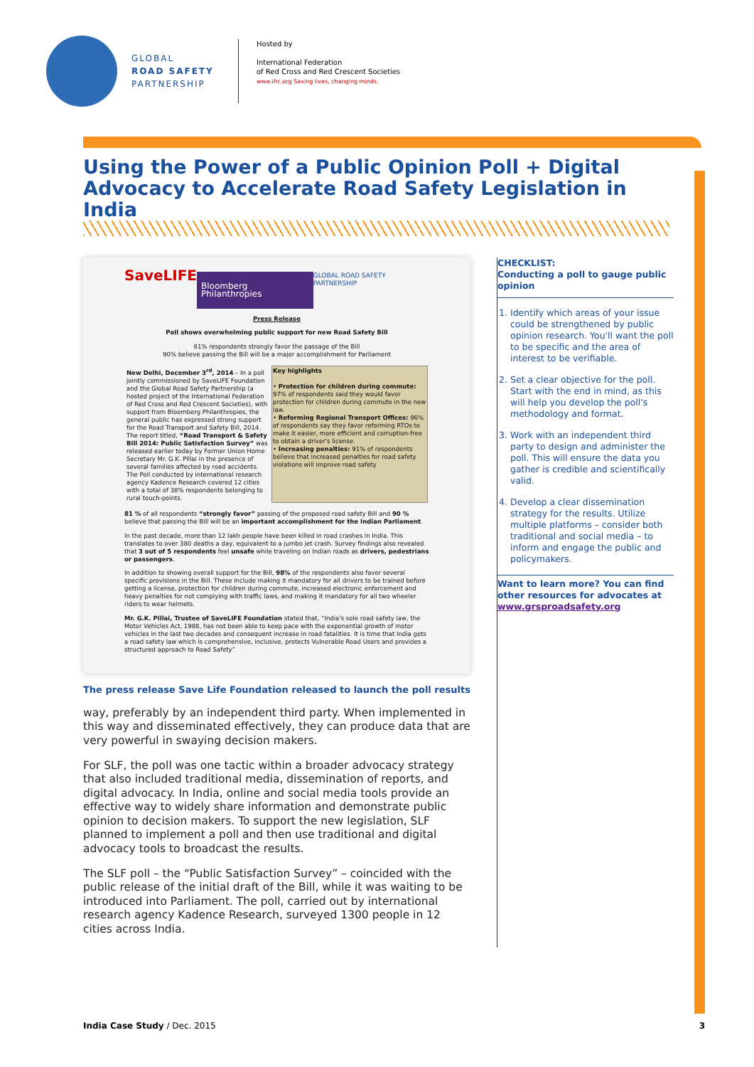GLOBAL
ROAD SAFETY
PARTNERSHIP
Hosted by
International Federation
of Red Cross and Red Crescent Societies
www.ifrc.org Saving lives, changing minds.
Using the Power of a Public Opinion Poll + Digital Advocacy to Accelerate Road Safety Legislation in India
SaveLIFE Bloomberg Philanthropies GLOBAL ROAD SAFETY PARTNERSHIP
Press Release
Poll shows overwhelming public support for new Road Safety Bill
81% respondents strongly favor the passage of the Bill
90% believe passing the Bill will be a major accomplishment for Parliament
| New Delhi, December 3<sup>rd</sup>, 2014 – In a poll jointly commissioned by SaveLIFE Foundation and the Global Road Safety Partnership (a hosted project of the International Federation of Red Cross and Red Crescent Societies), with support from Bloomberg Philanthropies, the general public has expressed strong support for the Road Transport and Safety Bill, 2014. The report titled, “Road Transport & Safety Bill 2014: Public Satisfaction Survey” was released earlier today by Former Union Home Secretary Mr. G.K. Pillai in the presence of several families affected by road accidents. The Poll conducted by international research agency Kadence Research covered 12 cities with a total of 38% respondents belonging to rural touch-points. | Key highlights • Protection for children during commute: 97% of respondents said they would favor protection for children during commute in the new law. • Reforming Regional Transport Offices: 96% of respondents say they favor reforming RTOs to make it easier, more efficient and corruption-free to obtain a driver's license. • Increasing penalties: 91% of respondents believe that increased penalties for road safety violations will improve road safety |
81 % of all respondents “strongly favor” passing of the proposed road safety Bill and 90 % believe that passing the Bill will be an important accomplishment for the Indian Parliament.
In the past decade, more than 12 lakh people have been killed in road crashes in India. This translates to over 380 deaths a day, equivalent to a jumbo jet crash. Survey findings also revealed that 3 out of 5 respondents feel unsafe while traveling on Indian roads as drivers, pedestrians or passengers.
In addition to showing overall support for the Bill, 98% of the respondents also favor several specific provisions in the Bill. These include making it mandatory for all drivers to be trained before getting a license, protection for children during commute, increased electronic enforcement and heavy penalties for not complying with traffic laws, and making it mandatory for all two wheeler riders to wear helmets.
Mr. G.K. Pillai, Trustee of SaveLIFE Foundation stated that, “India's sole road safety law, the Motor Vehicles Act, 1988, has not been able to keep pace with the exponential growth of motor vehicles in the last two decades and consequent increase in road fatalities. It is time that India gets a road safety law which is comprehensive, inclusive, protects Vulnerable Road Users and provides a structured approach to Road Safety”
The press release Save Life Foundation released to launch the poll results
way, preferably by an independent third party. When implemented in this way and disseminated effectively, they can produce data that are very powerful in swaying decision makers.
For SLF, the poll was one tactic within a broader advocacy strategy that also included traditional media, dissemination of reports, and digital advocacy. In India, online and social media tools provide an effective way to widely share information and demonstrate public opinion to decision makers. To support the new legislation, SLF planned to implement a poll and then use traditional and digital advocacy tools to broadcast the results.
The SLF poll – the “Public Satisfaction Survey” – coincided with the public release of the initial draft of the Bill, while it was waiting to be introduced into Parliament. The poll, carried out by international research agency Kadence Research, surveyed 1300 people in 12 cities across India.
CHECKLIST:
Conducting a poll to gauge public opinion
1. Identify which areas of your issue could be strengthened by public opinion research. You'll want the poll to be specific and the area of interest to be verifiable.
2. Set a clear objective for the poll. Start with the end in mind, as this will help you develop the poll's methodology and format.
3. Work with an independent third party to design and administer the poll. This will ensure the data you gather is credible and scientifically valid.
4. Develop a clear dissemination strategy for the results. Utilize multiple platforms – consider both traditional and social media – to inform and engage the public and policymakers.
Want to learn more? You can find other resources for advocates at www.grsproadsafety.org
India Case Study / Dec. 2015 3